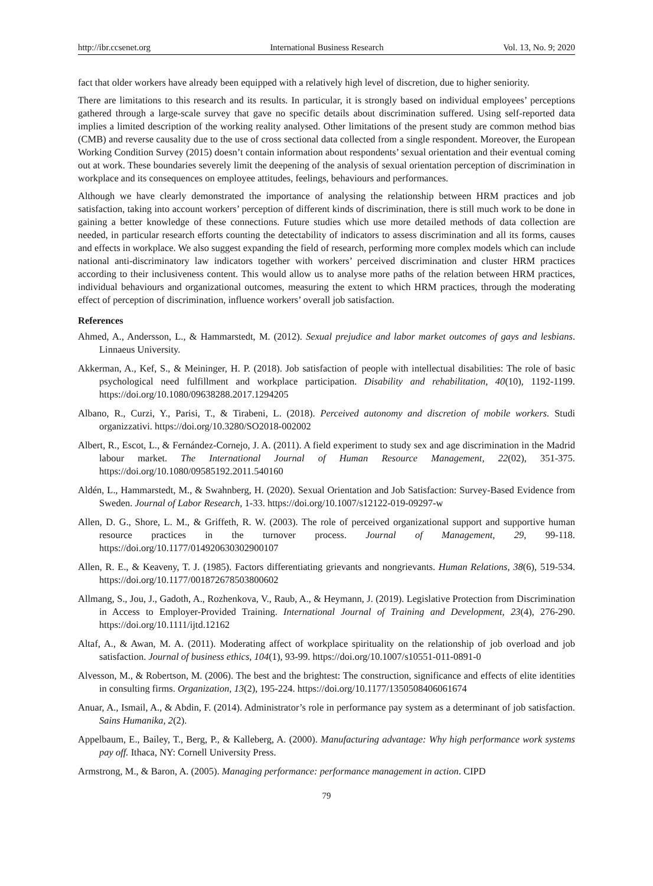http://ibr.ccsenet.org International Business Research Vol. 13, No. 9; 2020
fact that older workers have already been equipped with a relatively high level of discretion, due to higher seniority.
There are limitations to this research and its results. In particular, it is strongly based on individual employees’ perceptions gathered through a large-scale survey that gave no specific details about discrimination suffered. Using self-reported data implies a limited description of the working reality analysed. Other limitations of the present study are common method bias (CMB) and reverse causality due to the use of cross sectional data collected from a single respondent. Moreover, the European Working Condition Survey (2015) doesn’t contain information about respondents’ sexual orientation and their eventual coming out at work. These boundaries severely limit the deepening of the analysis of sexual orientation perception of discrimination in workplace and its consequences on employee attitudes, feelings, behaviours and performances.
Although we have clearly demonstrated the importance of analysing the relationship between HRM practices and job satisfaction, taking into account workers’ perception of different kinds of discrimination, there is still much work to be done in gaining a better knowledge of these connections. Future studies which use more detailed methods of data collection are needed, in particular research efforts counting the detectability of indicators to assess discrimination and all its forms, causes and effects in workplace. We also suggest expanding the field of research, performing more complex models which can include national anti-discriminatory law indicators together with workers’ perceived discrimination and cluster HRM practices according to their inclusiveness content. This would allow us to analyse more paths of the relation between HRM practices, individual behaviours and organizational outcomes, measuring the extent to which HRM practices, through the moderating effect of perception of discrimination, influence workers’ overall job satisfaction.
References
Ahmed, A., Andersson, L., & Hammarstedt, M. (2012). Sexual prejudice and labor market outcomes of gays and lesbians. Linnaeus University.
Akkerman, A., Kef, S., & Meininger, H. P. (2018). Job satisfaction of people with intellectual disabilities: The role of basic psychological need fulfillment and workplace participation. Disability and rehabilitation, 40(10), 1192-1199. https://doi.org/10.1080/09638288.2017.1294205
Albano, R., Curzi, Y., Parisi, T., & Tirabeni, L. (2018). Perceived autonomy and discretion of mobile workers. Studi organizzativi. https://doi.org/10.3280/SO2018-002002
Albert, R., Escot, L., & Fernández-Cornejo, J. A. (2011). A field experiment to study sex and age discrimination in the Madrid labour market. The International Journal of Human Resource Management, 22(02), 351-375. https://doi.org/10.1080/09585192.2011.540160
Aldén, L., Hammarstedt, M., & Swahnberg, H. (2020). Sexual Orientation and Job Satisfaction: Survey-Based Evidence from Sweden. Journal of Labor Research, 1-33. https://doi.org/10.1007/s12122-019-09297-w
Allen, D. G., Shore, L. M., & Griffeth, R. W. (2003). The role of perceived organizational support and supportive human resource practices in the turnover process. Journal of Management, 29, 99-118. https://doi.org/10.1177/014920630302900107
Allen, R. E., & Keaveny, T. J. (1985). Factors differentiating grievants and nongrievants. Human Relations, 38(6), 519-534. https://doi.org/10.1177/001872678503800602
Allmang, S., Jou, J., Gadoth, A., Rozhenkova, V., Raub, A., & Heymann, J. (2019). Legislative Protection from Discrimination in Access to Employer-Provided Training. International Journal of Training and Development, 23(4), 276-290. https://doi.org/10.1111/ijtd.12162
Altaf, A., & Awan, M. A. (2011). Moderating affect of workplace spirituality on the relationship of job overload and job satisfaction. Journal of business ethics, 104(1), 93-99. https://doi.org/10.1007/s10551-011-0891-0
Alvesson, M., & Robertson, M. (2006). The best and the brightest: The construction, significance and effects of elite identities in consulting firms. Organization, 13(2), 195-224. https://doi.org/10.1177/1350508406061674
Anuar, A., Ismail, A., & Abdin, F. (2014). Administrator’s role in performance pay system as a determinant of job satisfaction. Sains Humanika, 2(2).
Appelbaum, E., Bailey, T., Berg, P., & Kalleberg, A. (2000). Manufacturing advantage: Why high performance work systems pay off. Ithaca, NY: Cornell University Press.
Armstrong, M., & Baron, A. (2005). Managing performance: performance management in action. CIPD
79